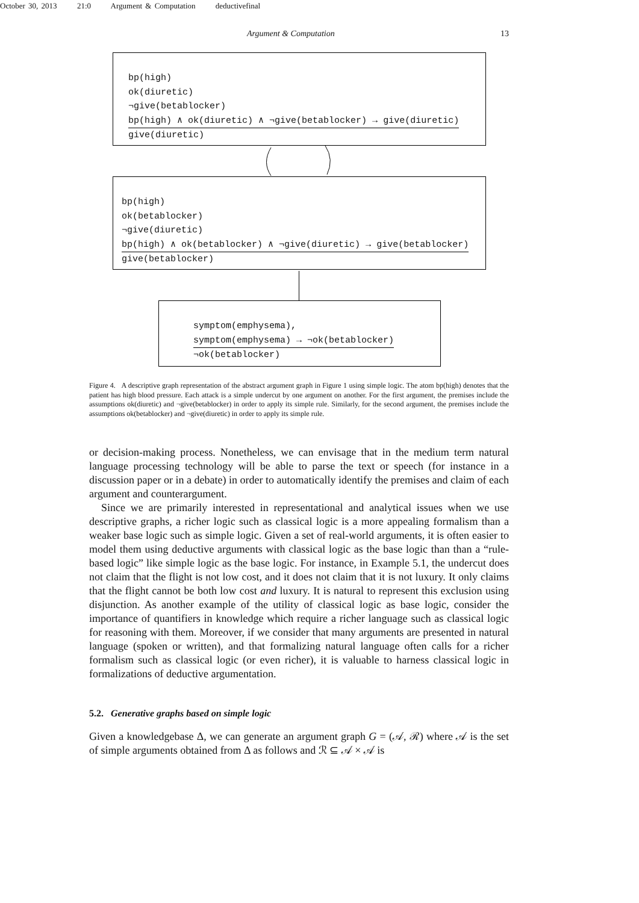October 30, 2013 21:0 Argument & Computation deductivefinal
Argument & Computation 13
bp(high)
ok(diuretic)
¬give(betablocker)
bp(high) ∧ ok(diuretic) ∧ ¬give(betablocker) → give(diuretic)
give(diuretic)
bp(high)
ok(betablocker)
¬give(diuretic)
bp(high) ∧ ok(betablocker) ∧ ¬give(diuretic) → give(betablocker)
give(betablocker)
symptom(emphysema),
symptom(emphysema) → ¬ok(betablocker)
¬ok(betablocker)
Figure 4. A descriptive graph representation of the abstract argument graph in Figure 1 using simple logic. The atom bp(high) denotes that the patient has high blood pressure. Each attack is a simple undercut by one argument on another. For the first argument, the premises include the assumptions ok(diuretic) and ¬give(betablocker) in order to apply its simple rule. Similarly, for the second argument, the premises include the assumptions ok(betablocker) and ¬give(diuretic) in order to apply its simple rule.
or decision-making process. Nonetheless, we can envisage that in the medium term natural language processing technology will be able to parse the text or speech (for instance in a discussion paper or in a debate) in order to automatically identify the premises and claim of each argument and counterargument.
Since we are primarily interested in representational and analytical issues when we use descriptive graphs, a richer logic such as classical logic is a more appealing formalism than a weaker base logic such as simple logic. Given a set of real-world arguments, it is often easier to model them using deductive arguments with classical logic as the base logic than than a “rule-based logic” like simple logic as the base logic. For instance, in Example 5.1, the undercut does not claim that the flight is not low cost, and it does not claim that it is not luxury. It only claims that the flight cannot be both low cost and luxury. It is natural to represent this exclusion using disjunction. As another example of the utility of classical logic as base logic, consider the importance of quantifiers in knowledge which require a richer language such as classical logic for reasoning with them. Moreover, if we consider that many arguments are presented in natural language (spoken or written), and that formalizing natural language often calls for a richer formalism such as classical logic (or even richer), it is valuable to harness classical logic in formalizations of deductive argumentation.
5.2. Generative graphs based on simple logic
Given a knowledgebase Δ, we can generate an argument graph G = (𝒜, ℛ) where 𝒜 is the set of simple arguments obtained from Δ as follows and ℛ ⊆ 𝒜 × 𝒜 is